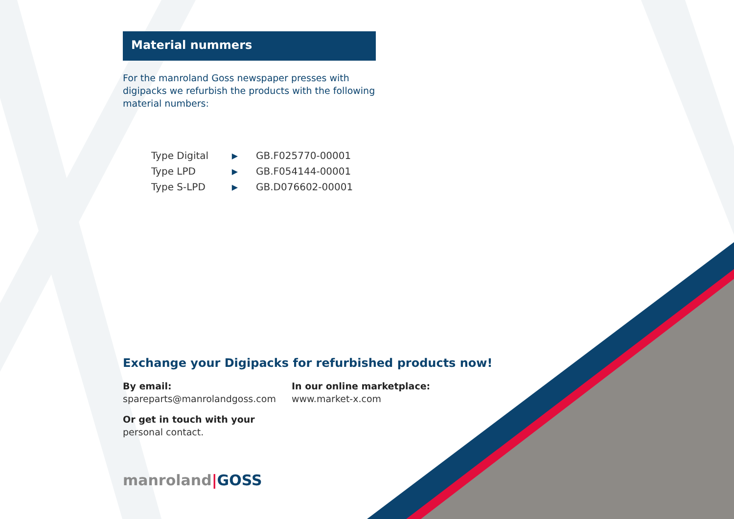Material nummers
For the manroland Goss newspaper presses with digipacks we refurbish the products with the following material numbers:
| Type Digital | ▶ | GB.F025770-00001 |
| Type LPD | ▶ | GB.F054144-00001 |
| Type S-LPD | ▶ | GB.D076602-00001 |
Exchange your Digipacks for refurbished products now!
By email:
spareparts@manrolandgoss.com
In our online marketplace:
www.market-x.com
Or get in touch with your
personal contact.
manroland|GOSS